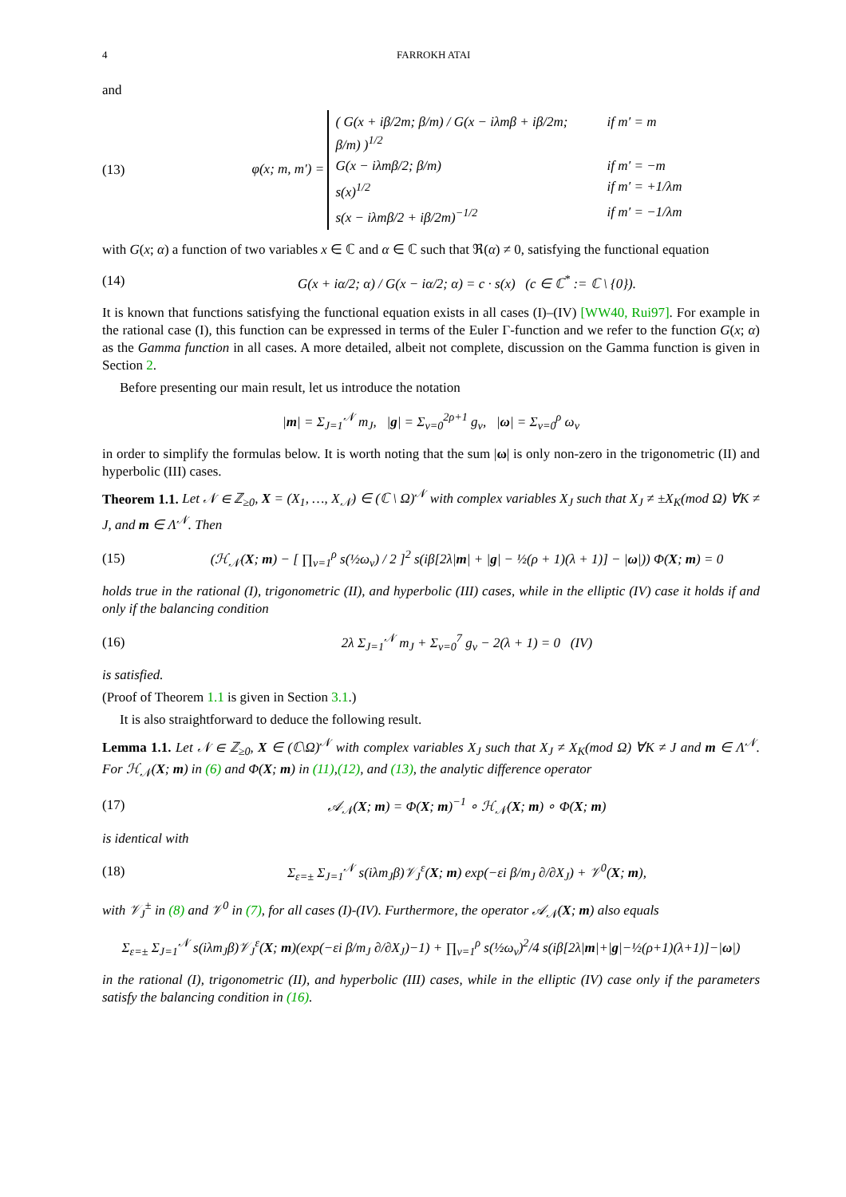4 FARROKH ATAI
and
(13) φ(x; m, m′) =
( G(x + iβ/2m; β/m) / G(x − iλmβ + iβ/2m; β/m) )<sup>1/2</sup> if m′ = m
G(x − iλmβ/2; β/m) if m′ = −m
s(x)<sup>1/2</sup> if m′ = +1/λm
s(x − iλmβ/2 + iβ/2m)<sup>−1/2</sup> if m′ = −1/λm
with G(x; α) a function of two variables x ∈ ℂ and α ∈ ℂ such that ℜ(α) ≠ 0, satisfying the functional equation
(14) G(x + iα/2; α) / G(x − iα/2; α) = c · s(x) (c ∈ ℂ<sup>*</sup> := ℂ \ {0}).
It is known that functions satisfying the functional equation exists in all cases (I)–(IV) [WW40, Rui97]. For example in the rational case (I), this function can be expressed in terms of the Euler Γ-function and we refer to the function G(x; α) as the Gamma function in all cases. A more detailed, albeit not complete, discussion on the Gamma function is given in Section 2.
Before presenting our main result, let us introduce the notation
|m| = Σ<sub>J=1</sub><sup>𝒩</sup> m<sub>J</sub>, |g| = Σ<sub>ν=0</sub><sup>2ρ+1</sup> g<sub>ν</sub>, |ω| = Σ<sub>ν=0</sub><sup>ρ</sup> ω<sub>ν</sub>
in order to simplify the formulas below. It is worth noting that the sum |ω| is only non-zero in the trigonometric (II) and hyperbolic (III) cases.
Theorem 1.1. Let 𝒩 ∈ ℤ<sub>≥0</sub>, X = (X<sub>1</sub>, …, X<sub>𝒩</sub>) ∈ (ℂ \ Ω)<sup>𝒩</sup> with complex variables X<sub>J</sub> such that X<sub>J</sub> ≠ ±X<sub>K</sub>(mod Ω) ∀K ≠ J, and m ∈ Λ<sup>𝒩</sup>. Then
(15) (ℋ<sub>𝒩</sub>(X; m) − [ ∏<sub>ν=1</sub><sup>ρ</sup> s(½ω<sub>ν</sub>) / 2 ]<sup>2</sup> s(iβ[2λ|m| + |g| − ½(ρ + 1)(λ + 1)] − |ω|)) Φ(X; m) = 0
holds true in the rational (I), trigonometric (II), and hyperbolic (III) cases, while in the elliptic (IV) case it holds if and only if the balancing condition
(16) 2λ Σ<sub>J=1</sub><sup>𝒩</sup> m<sub>J</sub> + Σ<sub>ν=0</sub><sup>7</sup> g<sub>ν</sub> − 2(λ + 1) = 0 (IV)
is satisfied.
(Proof of Theorem 1.1 is given in Section 3.1.)
It is also straightforward to deduce the following result.
Lemma 1.1. Let 𝒩 ∈ ℤ<sub>≥0</sub>, X ∈ (ℂ\Ω)<sup>𝒩</sup> with complex variables X<sub>J</sub> such that X<sub>J</sub> ≠ X<sub>K</sub>(mod Ω) ∀K ≠ J and m ∈ Λ<sup>𝒩</sup>. For ℋ<sub>𝒩</sub>(X; m) in (6) and Φ(X; m) in (11),(12), and (13), the analytic difference operator
(17) 𝒜<sub>𝒩</sub>(X; m) = Φ(X; m)<sup>−1</sup> ∘ ℋ<sub>𝒩</sub>(X; m) ∘ Φ(X; m)
is identical with
(18) Σ<sub>ε=±</sub> Σ<sub>J=1</sub><sup>𝒩</sup> s(iλm<sub>J</sub>β)𝒱<sub>J</sub><sup>ε</sup>(X; m) exp(−εi β/m<sub>J</sub> ∂/∂X<sub>J</sub>) + 𝒱<sup>0</sup>(X; m),
with 𝒱<sub>J</sub><sup>±</sup> in (8) and 𝒱<sup>0</sup> in (7), for all cases (I)-(IV). Furthermore, the operator 𝒜<sub>𝒩</sub>(X; m) also equals
Σ<sub>ε=±</sub> Σ<sub>J=1</sub><sup>𝒩</sup> s(iλm<sub>J</sub>β)𝒱<sub>J</sub><sup>ε</sup>(X; m)(exp(−εi β/m<sub>J</sub> ∂/∂X<sub>J</sub>)−1) + ∏<sub>ν=1</sub><sup>ρ</sup> s(½ω<sub>ν</sub>)<sup>2</sup>/4 s(iβ[2λ|m|+|g|−½(ρ+1)(λ+1)]−|ω|)
in the rational (I), trigonometric (II), and hyperbolic (III) cases, while in the elliptic (IV) case only if the parameters satisfy the balancing condition in (16).